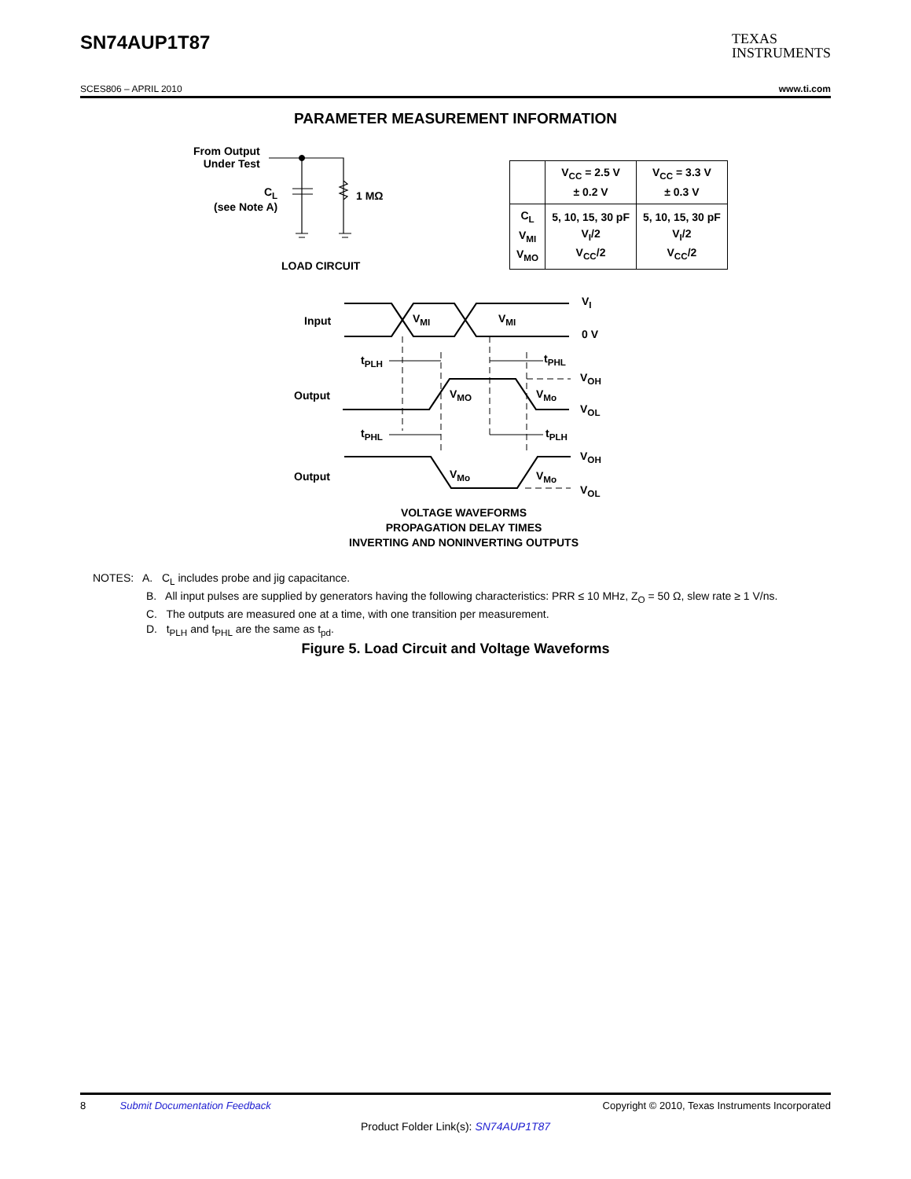SN74AUP1T87
TEXAS
INSTRUMENTS
SCES806 – APRIL 2010 www.ti.com
PARAMETER MEASUREMENT INFORMATION
From Output
Under Test
C<sub>L</sub>
(see Note A)
1 MΩ
LOAD CIRCUIT
| | V<sub>CC</sub> = 2.5 V ± 0.2 V | V<sub>CC</sub> = 3.3 V ± 0.3 V |
| --- | --- | --- |
| C<sub>L</sub> V<sub>MI</sub> V<sub>MO</sub> | 5, 10, 15, 30 pF V<sub>I</sub>/2 V<sub>CC</sub>/2 | 5, 10, 15, 30 pF V<sub>I</sub>/2 V<sub>CC</sub>/2 |
Input V<sub>MI</sub> V<sub>MI</sub>
V<sub>I</sub>
0 V
t<sub>PLH</sub> t<sub>PHL</sub>
Output V<sub>MO</sub> V<sub>Mo</sub>
V<sub>OH</sub>
V<sub>OL</sub>
t<sub>PHL</sub> t<sub>PLH</sub>
Output V<sub>Mo</sub> V<sub>Mo</sub>
V<sub>OH</sub>
V<sub>OL</sub>
VOLTAGE WAVEFORMS
PROPAGATION DELAY TIMES
INVERTING AND NONINVERTING OUTPUTS
NOTES: A. C<sub>L</sub> includes probe and jig capacitance.
B. All input pulses are supplied by generators having the following characteristics: PRR ≤ 10 MHz, Z<sub>O</sub> = 50 Ω, slew rate ≥ 1 V/ns.
C. The outputs are measured one at a time, with one transition per measurement.
D. t<sub>PLH</sub> and t<sub>PHL</sub> are the same as t<sub>pd</sub>.
Figure 5. Load Circuit and Voltage Waveforms
8 Submit Documentation Feedback Copyright © 2010, Texas Instruments Incorporated
Product Folder Link(s): SN74AUP1T87